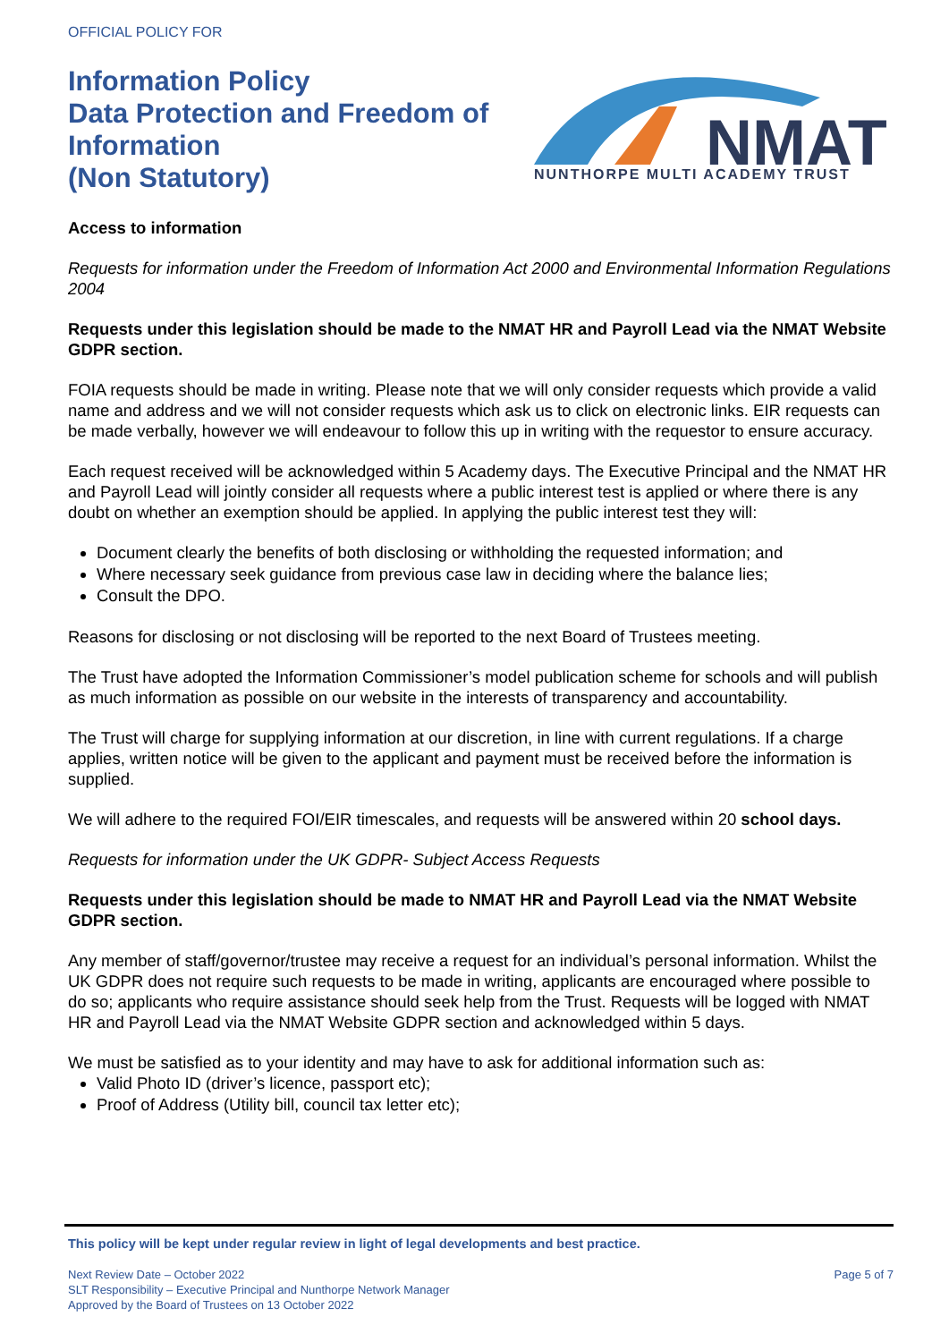OFFICIAL POLICY FOR
Information Policy
Data Protection and Freedom of
Information
(Non Statutory)
NMAT
NUNTHORPE MULTI ACADEMY TRUST
Access to information
Requests for information under the Freedom of Information Act 2000 and Environmental Information Regulations 2004
Requests under this legislation should be made to the NMAT HR and Payroll Lead via the NMAT Website GDPR section.
FOIA requests should be made in writing. Please note that we will only consider requests which provide a valid name and address and we will not consider requests which ask us to click on electronic links. EIR requests can be made verbally, however we will endeavour to follow this up in writing with the requestor to ensure accuracy.
Each request received will be acknowledged within 5 Academy days. The Executive Principal and the NMAT HR and Payroll Lead will jointly consider all requests where a public interest test is applied or where there is any doubt on whether an exemption should be applied. In applying the public interest test they will:
Document clearly the benefits of both disclosing or withholding the requested information; and
Where necessary seek guidance from previous case law in deciding where the balance lies;
Consult the DPO.
Reasons for disclosing or not disclosing will be reported to the next Board of Trustees meeting.
The Trust have adopted the Information Commissioner’s model publication scheme for schools and will publish as much information as possible on our website in the interests of transparency and accountability.
The Trust will charge for supplying information at our discretion, in line with current regulations. If a charge applies, written notice will be given to the applicant and payment must be received before the information is supplied.
We will adhere to the required FOI/EIR timescales, and requests will be answered within 20 school days.
Requests for information under the UK GDPR- Subject Access Requests
Requests under this legislation should be made to NMAT HR and Payroll Lead via the NMAT Website GDPR section.
Any member of staff/governor/trustee may receive a request for an individual’s personal information. Whilst the UK GDPR does not require such requests to be made in writing, applicants are encouraged where possible to do so; applicants who require assistance should seek help from the Trust. Requests will be logged with NMAT HR and Payroll Lead via the NMAT Website GDPR section and acknowledged within 5 days.
We must be satisfied as to your identity and may have to ask for additional information such as:
Valid Photo ID (driver’s licence, passport etc);
Proof of Address (Utility bill, council tax letter etc);
This policy will be kept under regular review in light of legal developments and best practice.
Next Review Date – October 2022 Page 5 of 7
SLT Responsibility – Executive Principal and Nunthorpe Network Manager
Approved by the Board of Trustees on 13 October 2022